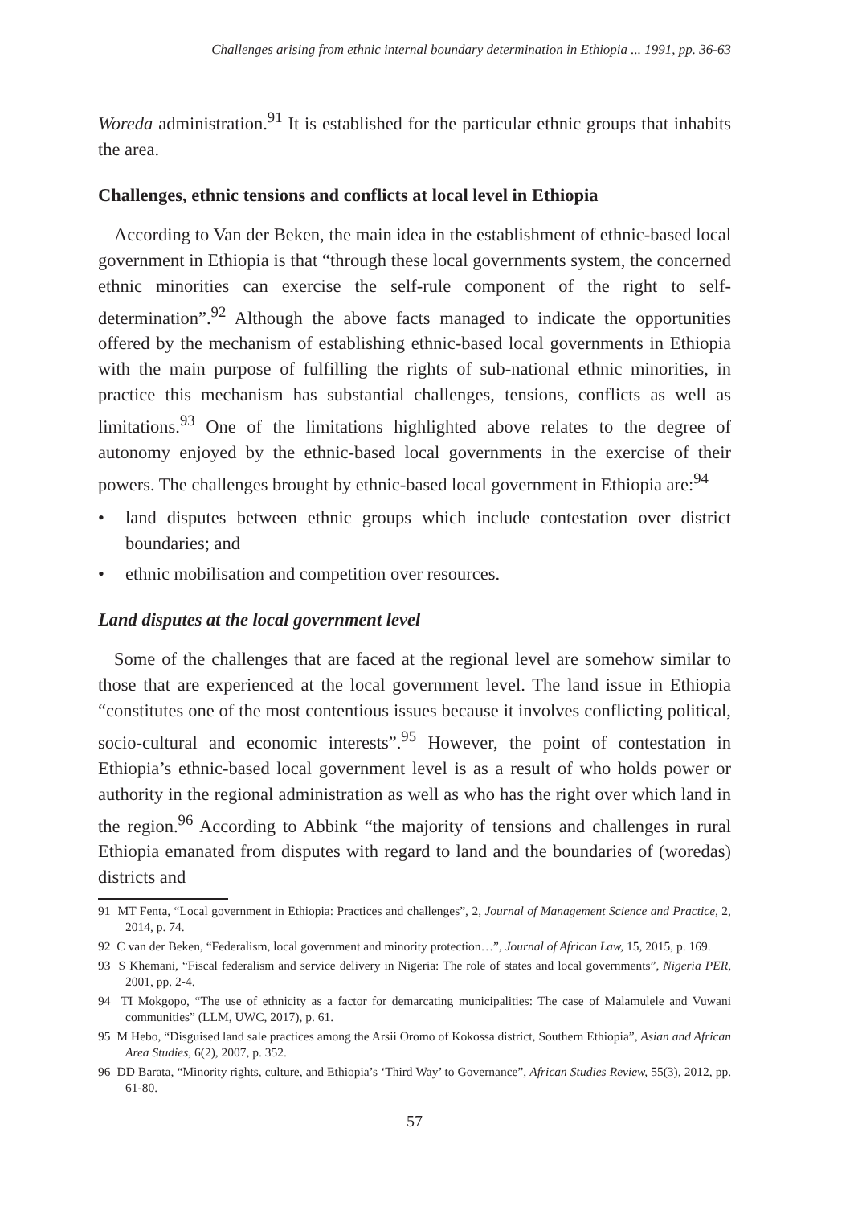Challenges arising from ethnic internal boundary determination in Ethiopia ... 1991, pp. 36-63
Woreda administration.<sup>91</sup> It is established for the particular ethnic groups that inhabits the area.
Challenges, ethnic tensions and conflicts at local level in Ethiopia
According to Van der Beken, the main idea in the establishment of ethnic-based local government in Ethiopia is that “through these local governments system, the concerned ethnic minorities can exercise the self-rule component of the right to self-determination”.<sup>92</sup> Although the above facts managed to indicate the opportunities offered by the mechanism of establishing ethnic-based local governments in Ethiopia with the main purpose of fulfilling the rights of sub-national ethnic minorities, in practice this mechanism has substantial challenges, tensions, conflicts as well as limitations.<sup>93</sup> One of the limitations highlighted above relates to the degree of autonomy enjoyed by the ethnic-based local governments in the exercise of their powers. The challenges brought by ethnic-based local government in Ethiopia are:<sup>94</sup>
• land disputes between ethnic groups which include contestation over district boundaries; and
• ethnic mobilisation and competition over resources.
Land disputes at the local government level
Some of the challenges that are faced at the regional level are somehow similar to those that are experienced at the local government level. The land issue in Ethiopia “constitutes one of the most contentious issues because it involves conflicting political, socio-cultural and economic interests”.<sup>95</sup> However, the point of contestation in Ethiopia’s ethnic-based local government level is as a result of who holds power or authority in the regional administration as well as who has the right over which land in the region.<sup>96</sup> According to Abbink “the majority of tensions and challenges in rural Ethiopia emanated from disputes with regard to land and the boundaries of (woredas) districts and
91 MT Fenta, “Local government in Ethiopia: Practices and challenges”, 2, Journal of Management Science and Practice, 2, 2014, p. 74.
92 C van der Beken, “Federalism, local government and minority protection…”, Journal of African Law, 15, 2015, p. 169.
93 S Khemani, “Fiscal federalism and service delivery in Nigeria: The role of states and local governments”, Nigeria PER, 2001, pp. 2-4.
94 TI Mokgopo, “The use of ethnicity as a factor for demarcating municipalities: The case of Malamulele and Vuwani communities” (LLM, UWC, 2017), p. 61.
95 M Hebo, “Disguised land sale practices among the Arsii Oromo of Kokossa district, Southern Ethiopia”, Asian and African Area Studies, 6(2), 2007, p. 352.
96 DD Barata, “Minority rights, culture, and Ethiopia’s ‘Third Way’ to Governance”, African Studies Review, 55(3), 2012, pp. 61-80.
57